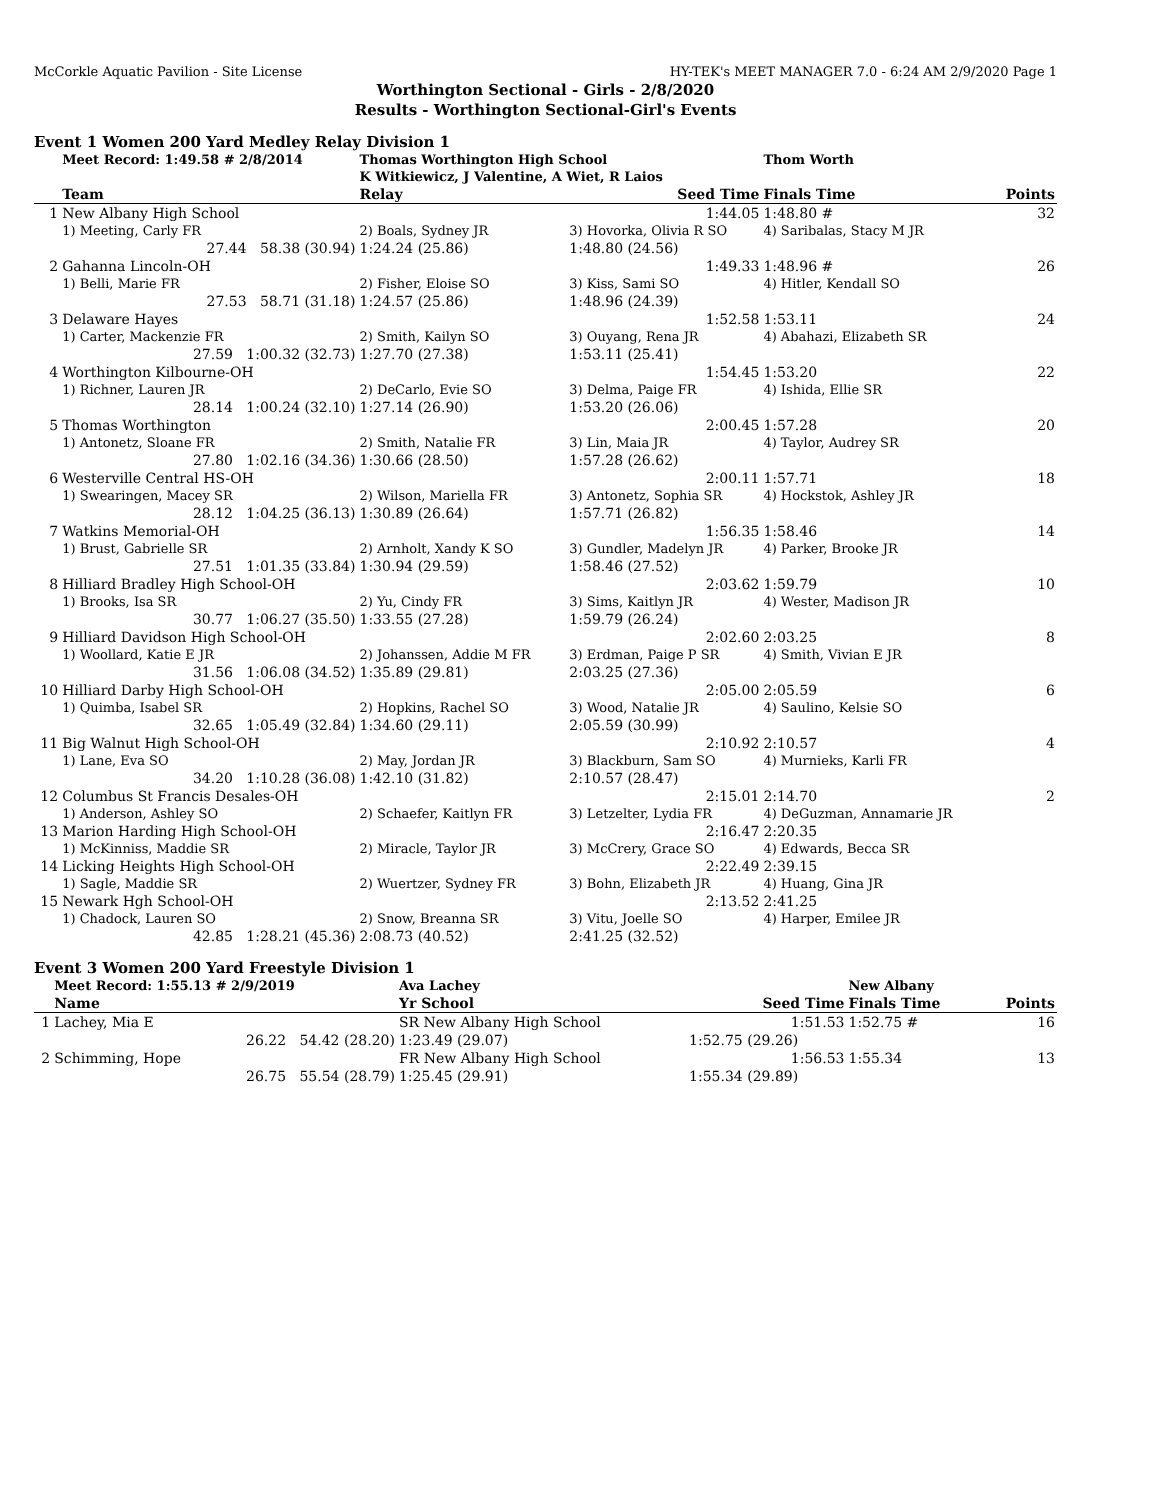McCorkle Aquatic Pavilion - Site License HY-TEK's MEET MANAGER 7.0 - 6:24 AM 2/9/2020 Page 1
Worthington Sectional - Girls - 2/8/2020
Results - Worthington Sectional-Girl's Events
Event 1 Women 200 Yard Medley Relay Division 1
| | Meet Record: 1:49.58 # 2/8/2014 | Thomas Worthington High School | | Thom Worth | |
| | | K Witkiewicz, J Valentine, A Wiet, R Laios | | | |
| | Team | Relay | Seed Time | Finals Time | Points |
| 1 | New Albany High School | | 1:44.05 | 1:48.80 # | 32 |
| | 1) Meeting, Carly FR | 2) Boals, Sydney JR | 3) Hovorka, Olivia R SO | 4) Saribalas, Stacy M JR | |
| | 27.44 58.38 (30.94) | 1:24.24 (25.86) | 1:48.80 (24.56) | | |
| 2 | Gahanna Lincoln-OH | | 1:49.33 | 1:48.96 # | 26 |
| | 1) Belli, Marie FR | 2) Fisher, Eloise SO | 3) Kiss, Sami SO | 4) Hitler, Kendall SO | |
| | 27.53 58.71 (31.18) | 1:24.57 (25.86) | 1:48.96 (24.39) | | |
| 3 | Delaware Hayes | | 1:52.58 | 1:53.11 | 24 |
| | 1) Carter, Mackenzie FR | 2) Smith, Kailyn SO | 3) Ouyang, Rena JR | 4) Abahazi, Elizabeth SR | |
| | 27.59 1:00.32 (32.73) | 1:27.70 (27.38) | 1:53.11 (25.41) | | |
| 4 | Worthington Kilbourne-OH | | 1:54.45 | 1:53.20 | 22 |
| | 1) Richner, Lauren JR | 2) DeCarlo, Evie SO | 3) Delma, Paige FR | 4) Ishida, Ellie SR | |
| | 28.14 1:00.24 (32.10) | 1:27.14 (26.90) | 1:53.20 (26.06) | | |
| 5 | Thomas Worthington | | 2:00.45 | 1:57.28 | 20 |
| | 1) Antonetz, Sloane FR | 2) Smith, Natalie FR | 3) Lin, Maia JR | 4) Taylor, Audrey SR | |
| | 27.80 1:02.16 (34.36) | 1:30.66 (28.50) | 1:57.28 (26.62) | | |
| 6 | Westerville Central HS-OH | | 2:00.11 | 1:57.71 | 18 |
| | 1) Swearingen, Macey SR | 2) Wilson, Mariella FR | 3) Antonetz, Sophia SR | 4) Hockstok, Ashley JR | |
| | 28.12 1:04.25 (36.13) | 1:30.89 (26.64) | 1:57.71 (26.82) | | |
| 7 | Watkins Memorial-OH | | 1:56.35 | 1:58.46 | 14 |
| | 1) Brust, Gabrielle SR | 2) Arnholt, Xandy K SO | 3) Gundler, Madelyn JR | 4) Parker, Brooke JR | |
| | 27.51 1:01.35 (33.84) | 1:30.94 (29.59) | 1:58.46 (27.52) | | |
| 8 | Hilliard Bradley High School-OH | | 2:03.62 | 1:59.79 | 10 |
| | 1) Brooks, Isa SR | 2) Yu, Cindy FR | 3) Sims, Kaitlyn JR | 4) Wester, Madison JR | |
| | 30.77 1:06.27 (35.50) | 1:33.55 (27.28) | 1:59.79 (26.24) | | |
| 9 | Hilliard Davidson High School-OH | | 2:02.60 | 2:03.25 | 8 |
| | 1) Woollard, Katie E JR | 2) Johanssen, Addie M FR | 3) Erdman, Paige P SR | 4) Smith, Vivian E JR | |
| | 31.56 1:06.08 (34.52) | 1:35.89 (29.81) | 2:03.25 (27.36) | | |
| 10 | Hilliard Darby High School-OH | | 2:05.00 | 2:05.59 | 6 |
| | 1) Quimba, Isabel SR | 2) Hopkins, Rachel SO | 3) Wood, Natalie JR | 4) Saulino, Kelsie SO | |
| | 32.65 1:05.49 (32.84) | 1:34.60 (29.11) | 2:05.59 (30.99) | | |
| 11 | Big Walnut High School-OH | | 2:10.92 | 2:10.57 | 4 |
| | 1) Lane, Eva SO | 2) May, Jordan JR | 3) Blackburn, Sam SO | 4) Murnieks, Karli FR | |
| | 34.20 1:10.28 (36.08) | 1:42.10 (31.82) | 2:10.57 (28.47) | | |
| 12 | Columbus St Francis Desales-OH | | 2:15.01 | 2:14.70 | 2 |
| | 1) Anderson, Ashley SO | 2) Schaefer, Kaitlyn FR | 3) Letzelter, Lydia FR | 4) DeGuzman, Annamarie JR | |
| 13 | Marion Harding High School-OH | | 2:16.47 | 2:20.35 | |
| | 1) McKinniss, Maddie SR | 2) Miracle, Taylor JR | 3) McCrery, Grace SO | 4) Edwards, Becca SR | |
| 14 | Licking Heights High School-OH | | 2:22.49 | 2:39.15 | |
| | 1) Sagle, Maddie SR | 2) Wuertzer, Sydney FR | 3) Bohn, Elizabeth JR | 4) Huang, Gina JR | |
| 15 | Newark Hgh School-OH | | 2:13.52 | 2:41.25 | |
| | 1) Chadock, Lauren SO | 2) Snow, Breanna SR | 3) Vitu, Joelle SO | 4) Harper, Emilee JR | |
| | 42.85 1:28.21 (45.36) | 2:08.73 (40.52) | 2:41.25 (32.52) | | |
Event 3 Women 200 Yard Freestyle Division 1
| | Meet Record: 1:55.13 # 2/9/2019 | Ava Lachey | | New Albany | |
| | Name | Yr School | Seed Time | Finals Time | Points |
| 1 | Lachey, Mia E | SR New Albany High School | 1:51.53 | 1:52.75 # | 16 |
| | 26.22 54.42 (28.20) | 1:23.49 (29.07) | 1:52.75 (29.26) | | |
| 2 | Schimming, Hope | FR New Albany High School | 1:56.53 | 1:55.34 | 13 |
| | 26.75 55.54 (28.79) | 1:25.45 (29.91) | 1:55.34 (29.89) | | |